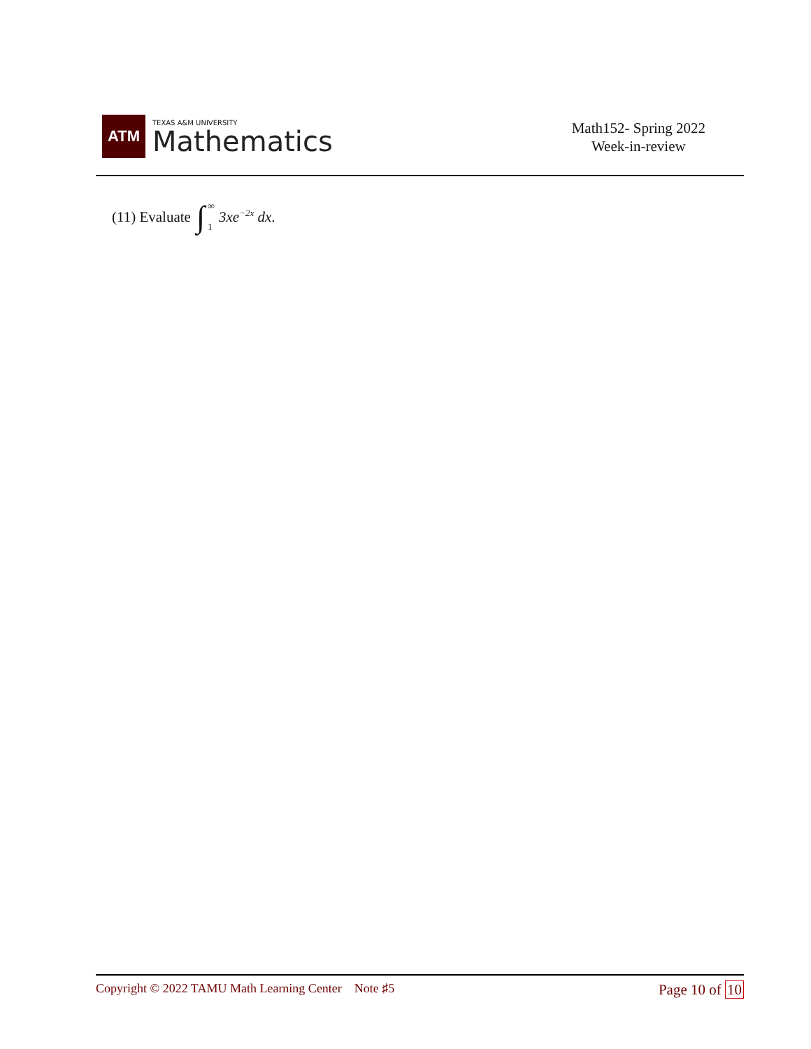ATM
TEXAS A&M UNIVERSITY
Mathematics
Math152- Spring 2022
Week-in-review
(11) Evaluate ∫ ∞
1 3xe<sup>−2x</sup> dx.
Copyright © 2022 TAMU Math Learning Center Note ♯5
Page 10 of 10